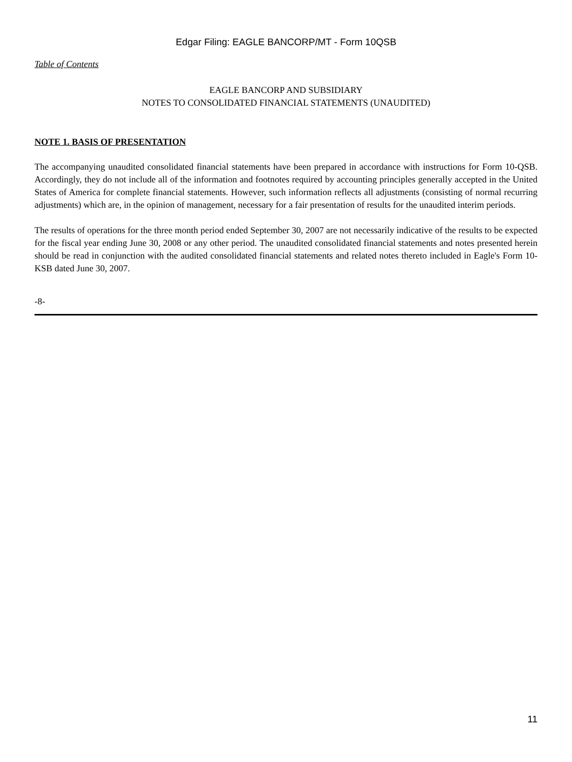Edgar Filing: EAGLE BANCORP/MT - Form 10QSB
Table of Contents
EAGLE BANCORP AND SUBSIDIARY
NOTES TO CONSOLIDATED FINANCIAL STATEMENTS (UNAUDITED)
NOTE 1. BASIS OF PRESENTATION
The accompanying unaudited consolidated financial statements have been prepared in accordance with instructions for Form 10-QSB. Accordingly, they do not include all of the information and footnotes required by accounting principles generally accepted in the United States of America for complete financial statements. However, such information reflects all adjustments (consisting of normal recurring adjustments) which are, in the opinion of management, necessary for a fair presentation of results for the unaudited interim periods.
The results of operations for the three month period ended September 30, 2007 are not necessarily indicative of the results to be expected for the fiscal year ending June 30, 2008 or any other period. The unaudited consolidated financial statements and notes presented herein should be read in conjunction with the audited consolidated financial statements and related notes thereto included in Eagle's Form 10-KSB dated June 30, 2007.
-8-
11